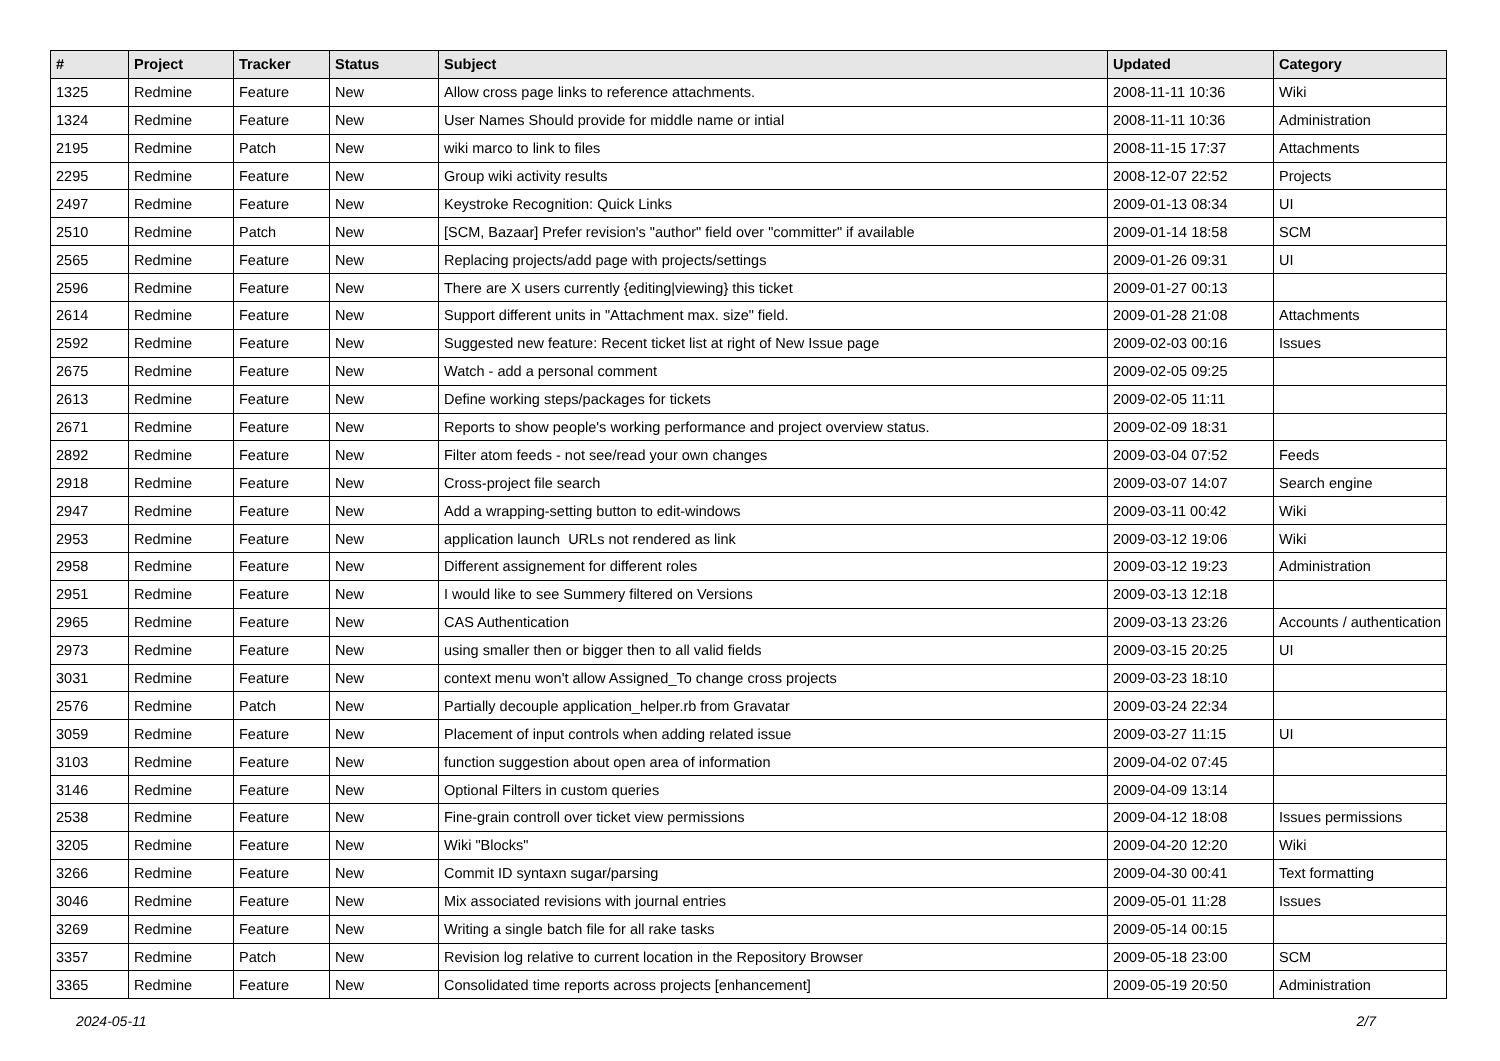| # | Project | Tracker | Status | Subject | Updated | Category |
| --- | --- | --- | --- | --- | --- | --- |
| 1325 | Redmine | Feature | New | Allow cross page links to reference attachments. | 2008-11-11 10:36 | Wiki |
| 1324 | Redmine | Feature | New | User Names Should provide for middle name or intial | 2008-11-11 10:36 | Administration |
| 2195 | Redmine | Patch | New | wiki marco to link to files | 2008-11-15 17:37 | Attachments |
| 2295 | Redmine | Feature | New | Group wiki activity results | 2008-12-07 22:52 | Projects |
| 2497 | Redmine | Feature | New | Keystroke Recognition: Quick Links | 2009-01-13 08:34 | UI |
| 2510 | Redmine | Patch | New | [SCM, Bazaar] Prefer revision's "author" field over "committer" if available | 2009-01-14 18:58 | SCM |
| 2565 | Redmine | Feature | New | Replacing projects/add page with projects/settings | 2009-01-26 09:31 | UI |
| 2596 | Redmine | Feature | New | There are X users currently {editing/viewing} this ticket | 2009-01-27 00:13 | |
| 2614 | Redmine | Feature | New | Support different units in "Attachment max. size" field. | 2009-01-28 21:08 | Attachments |
| 2592 | Redmine | Feature | New | Suggested new feature: Recent ticket list at right of New Issue page | 2009-02-03 00:16 | Issues |
| 2675 | Redmine | Feature | New | Watch - add a personal comment | 2009-02-05 09:25 | |
| 2613 | Redmine | Feature | New | Define working steps/packages for tickets | 2009-02-05 11:11 | |
| 2671 | Redmine | Feature | New | Reports to show people's working performance and project overview status. | 2009-02-09 18:31 | |
| 2892 | Redmine | Feature | New | Filter atom feeds - not see/read your own changes | 2009-03-04 07:52 | Feeds |
| 2918 | Redmine | Feature | New | Cross-project file search | 2009-03-07 14:07 | Search engine |
| 2947 | Redmine | Feature | New | Add a wrapping-setting button to edit-windows | 2009-03-11 00:42 | Wiki |
| 2953 | Redmine | Feature | New | application launch URLs not rendered as link | 2009-03-12 19:06 | Wiki |
| 2958 | Redmine | Feature | New | Different assignement for different roles | 2009-03-12 19:23 | Administration |
| 2951 | Redmine | Feature | New | I would like to see Summery filtered on Versions | 2009-03-13 12:18 | |
| 2965 | Redmine | Feature | New | CAS Authentication | 2009-03-13 23:26 | Accounts / authentication |
| 2973 | Redmine | Feature | New | using smaller then or bigger then to all valid fields | 2009-03-15 20:25 | UI |
| 3031 | Redmine | Feature | New | context menu won't allow Assigned_To change cross projects | 2009-03-23 18:10 | |
| 2576 | Redmine | Patch | New | Partially decouple application_helper.rb from Gravatar | 2009-03-24 22:34 | |
| 3059 | Redmine | Feature | New | Placement of input controls when adding related issue | 2009-03-27 11:15 | UI |
| 3103 | Redmine | Feature | New | function suggestion about open area of information | 2009-04-02 07:45 | |
| 3146 | Redmine | Feature | New | Optional Filters in custom queries | 2009-04-09 13:14 | |
| 2538 | Redmine | Feature | New | Fine-grain controll over ticket view permissions | 2009-04-12 18:08 | Issues permissions |
| 3205 | Redmine | Feature | New | Wiki "Blocks" | 2009-04-20 12:20 | Wiki |
| 3266 | Redmine | Feature | New | Commit ID syntaxn sugar/parsing | 2009-04-30 00:41 | Text formatting |
| 3046 | Redmine | Feature | New | Mix associated revisions with journal entries | 2009-05-01 11:28 | Issues |
| 3269 | Redmine | Feature | New | Writing a single batch file for all rake tasks | 2009-05-14 00:15 | |
| 3357 | Redmine | Patch | New | Revision log relative to current location in the Repository Browser | 2009-05-18 23:00 | SCM |
| 3365 | Redmine | Feature | New | Consolidated time reports across projects [enhancement] | 2009-05-19 20:50 | Administration |
2024-05-11 2/7